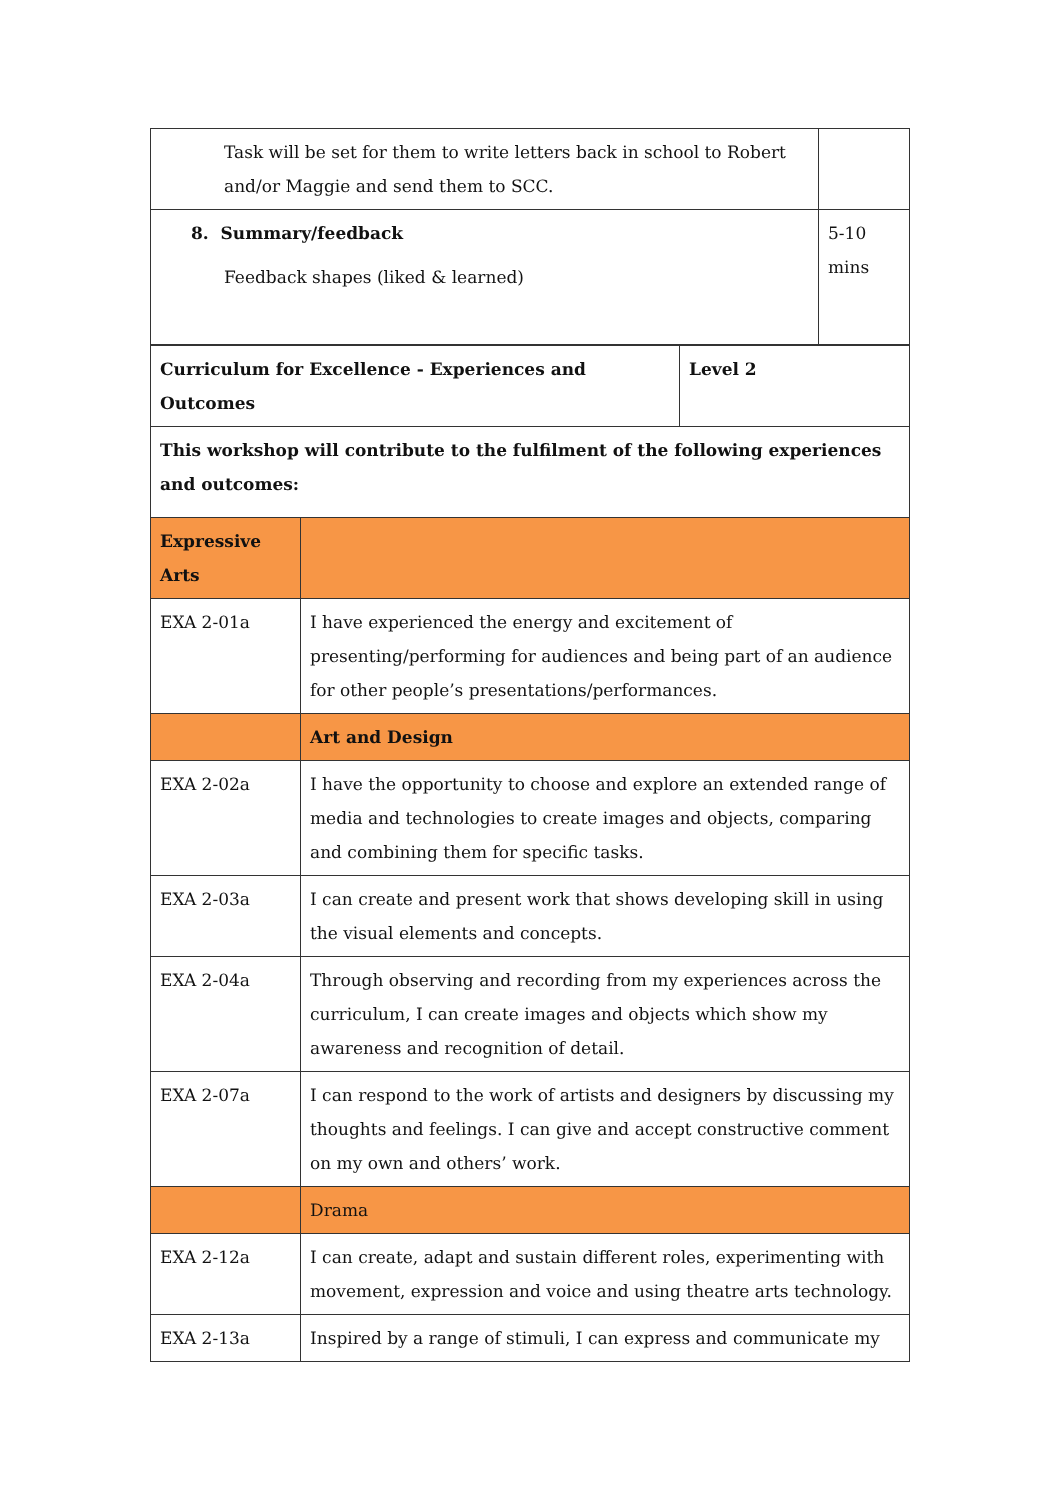| Task will be set for them to write letters back in school to Robert and/or Maggie and send them to SCC. | |
| 8. Summary/feedback Feedback shapes (liked & learned) | 5-10 mins |
| Curriculum for Excellence - Experiences and Outcomes | Level 2 |
| This workshop will contribute to the fulfilment of the following experiences and outcomes: | |
| Expressive Arts | |
| EXA 2-01a | I have experienced the energy and excitement of presenting/performing for audiences and being part of an audience for other people’s presentations/performances. |
| | Art and Design |
| EXA 2-02a | I have the opportunity to choose and explore an extended range of media and technologies to create images and objects, comparing and combining them for specific tasks. |
| EXA 2-03a | I can create and present work that shows developing skill in using the visual elements and concepts. |
| EXA 2-04a | Through observing and recording from my experiences across the curriculum, I can create images and objects which show my awareness and recognition of detail. |
| EXA 2-07a | I can respond to the work of artists and designers by discussing my thoughts and feelings. I can give and accept constructive comment on my own and others’ work. |
| | Drama |
| EXA 2-12a | I can create, adapt and sustain different roles, experimenting with movement, expression and voice and using theatre arts technology. |
| EXA 2-13a | Inspired by a range of stimuli, I can express and communicate my |